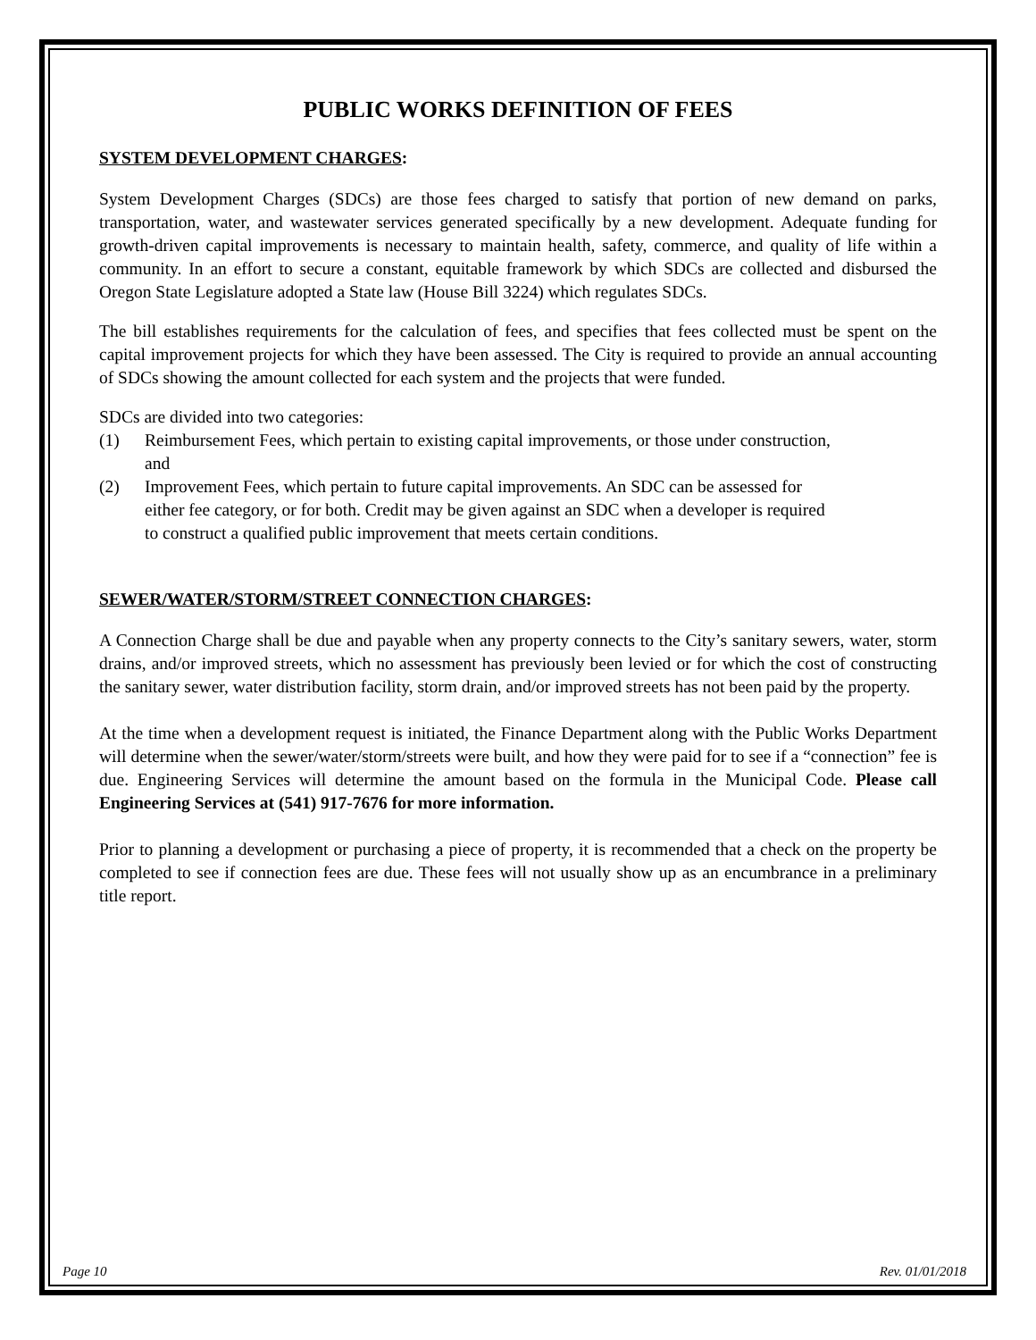PUBLIC WORKS DEFINITION OF FEES
SYSTEM DEVELOPMENT CHARGES:
System Development Charges (SDCs) are those fees charged to satisfy that portion of new demand on parks, transportation, water, and wastewater services generated specifically by a new development. Adequate funding for growth-driven capital improvements is necessary to maintain health, safety, commerce, and quality of life within a community. In an effort to secure a constant, equitable framework by which SDCs are collected and disbursed the Oregon State Legislature adopted a State law (House Bill 3224) which regulates SDCs.
The bill establishes requirements for the calculation of fees, and specifies that fees collected must be spent on the capital improvement projects for which they have been assessed. The City is required to provide an annual accounting of SDCs showing the amount collected for each system and the projects that were funded.
SDCs are divided into two categories:
(1) Reimbursement Fees, which pertain to existing capital improvements, or those under construction, and
(2) Improvement Fees, which pertain to future capital improvements. An SDC can be assessed for either fee category, or for both. Credit may be given against an SDC when a developer is required to construct a qualified public improvement that meets certain conditions.
SEWER/WATER/STORM/STREET CONNECTION CHARGES:
A Connection Charge shall be due and payable when any property connects to the City’s sanitary sewers, water, storm drains, and/or improved streets, which no assessment has previously been levied or for which the cost of constructing the sanitary sewer, water distribution facility, storm drain, and/or improved streets has not been paid by the property.
At the time when a development request is initiated, the Finance Department along with the Public Works Department will determine when the sewer/water/storm/streets were built, and how they were paid for to see if a “connection” fee is due. Engineering Services will determine the amount based on the formula in the Municipal Code. Please call Engineering Services at (541) 917-7676 for more information.
Prior to planning a development or purchasing a piece of property, it is recommended that a check on the property be completed to see if connection fees are due. These fees will not usually show up as an encumbrance in a preliminary title report.
Page 10 Rev. 01/01/2018